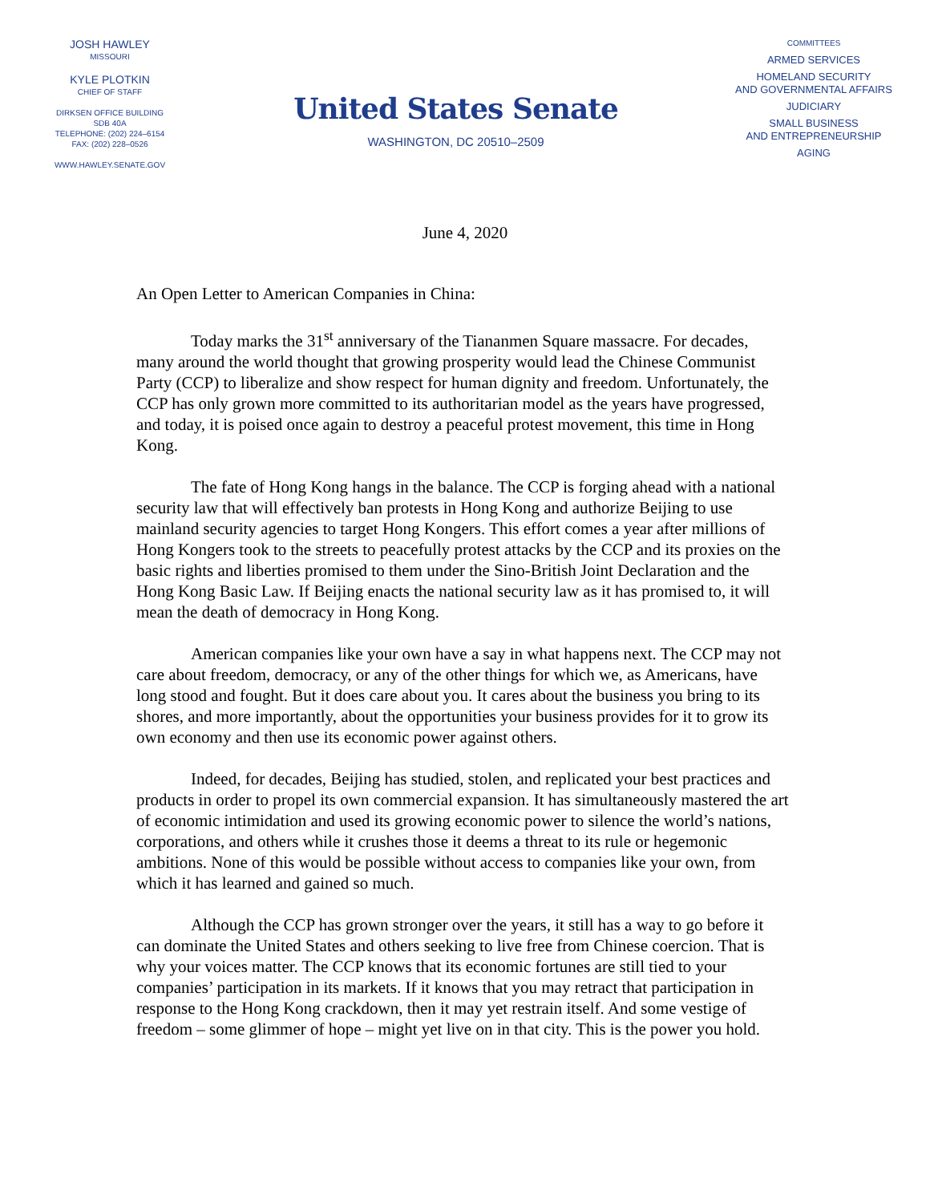JOSH HAWLEY
MISSOURI
KYLE PLOTKIN
CHIEF OF STAFF
DIRKSEN OFFICE BUILDING
SDB 40A
TELEPHONE: (202) 224–6154
FAX: (202) 228–0526
WWW.HAWLEY.SENATE.GOV
United States Senate
WASHINGTON, DC 20510–2509
COMMITTEES
ARMED SERVICES
HOMELAND SECURITY
AND GOVERNMENTAL AFFAIRS
JUDICIARY
SMALL BUSINESS
AND ENTREPRENEURSHIP
AGING
June 4, 2020
An Open Letter to American Companies in China:
Today marks the 31<sup>st</sup> anniversary of the Tiananmen Square massacre. For decades, many around the world thought that growing prosperity would lead the Chinese Communist Party (CCP) to liberalize and show respect for human dignity and freedom. Unfortunately, the CCP has only grown more committed to its authoritarian model as the years have progressed, and today, it is poised once again to destroy a peaceful protest movement, this time in Hong Kong.
The fate of Hong Kong hangs in the balance. The CCP is forging ahead with a national security law that will effectively ban protests in Hong Kong and authorize Beijing to use mainland security agencies to target Hong Kongers. This effort comes a year after millions of Hong Kongers took to the streets to peacefully protest attacks by the CCP and its proxies on the basic rights and liberties promised to them under the Sino-British Joint Declaration and the Hong Kong Basic Law. If Beijing enacts the national security law as it has promised to, it will mean the death of democracy in Hong Kong.
American companies like your own have a say in what happens next. The CCP may not care about freedom, democracy, or any of the other things for which we, as Americans, have long stood and fought. But it does care about you. It cares about the business you bring to its shores, and more importantly, about the opportunities your business provides for it to grow its own economy and then use its economic power against others.
Indeed, for decades, Beijing has studied, stolen, and replicated your best practices and products in order to propel its own commercial expansion. It has simultaneously mastered the art of economic intimidation and used its growing economic power to silence the world’s nations, corporations, and others while it crushes those it deems a threat to its rule or hegemonic ambitions. None of this would be possible without access to companies like your own, from which it has learned and gained so much.
Although the CCP has grown stronger over the years, it still has a way to go before it can dominate the United States and others seeking to live free from Chinese coercion. That is why your voices matter. The CCP knows that its economic fortunes are still tied to your companies’ participation in its markets. If it knows that you may retract that participation in response to the Hong Kong crackdown, then it may yet restrain itself. And some vestige of freedom – some glimmer of hope – might yet live on in that city. This is the power you hold.